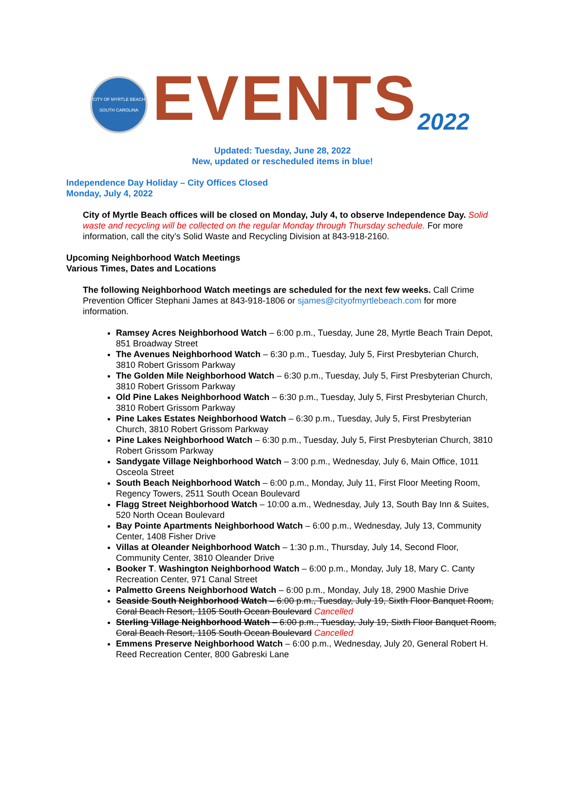CITY OF MYRTLE BEACH
SOUTH CAROLINA
EVENTS2022
Updated: Tuesday, June 28, 2022
New, updated or rescheduled items in blue!
Independence Day Holiday – City Offices Closed
Monday, July 4, 2022
City of Myrtle Beach offices will be closed on Monday, July 4, to observe Independence Day. Solid waste and recycling will be collected on the regular Monday through Thursday schedule. For more information, call the city’s Solid Waste and Recycling Division at 843-918-2160.
Upcoming Neighborhood Watch Meetings
Various Times, Dates and Locations
The following Neighborhood Watch meetings are scheduled for the next few weeks. Call Crime Prevention Officer Stephani James at 843-918-1806 or sjames@cityofmyrtlebeach.com for more information.
Ramsey Acres Neighborhood Watch – 6:00 p.m., Tuesday, June 28, Myrtle Beach Train Depot, 851 Broadway Street
The Avenues Neighborhood Watch – 6:30 p.m., Tuesday, July 5, First Presbyterian Church, 3810 Robert Grissom Parkway
The Golden Mile Neighborhood Watch – 6:30 p.m., Tuesday, July 5, First Presbyterian Church, 3810 Robert Grissom Parkway
Old Pine Lakes Neighborhood Watch – 6:30 p.m., Tuesday, July 5, First Presbyterian Church, 3810 Robert Grissom Parkway
Pine Lakes Estates Neighborhood Watch – 6:30 p.m., Tuesday, July 5, First Presbyterian Church, 3810 Robert Grissom Parkway
Pine Lakes Neighborhood Watch – 6:30 p.m., Tuesday, July 5, First Presbyterian Church, 3810 Robert Grissom Parkway
Sandygate Village Neighborhood Watch – 3:00 p.m., Wednesday, July 6, Main Office, 1011 Osceola Street
South Beach Neighborhood Watch – 6:00 p.m., Monday, July 11, First Floor Meeting Room, Regency Towers, 2511 South Ocean Boulevard
Flagg Street Neighborhood Watch – 10:00 a.m., Wednesday, July 13, South Bay Inn & Suites, 520 North Ocean Boulevard
Bay Pointe Apartments Neighborhood Watch – 6:00 p.m., Wednesday, July 13, Community Center, 1408 Fisher Drive
Villas at Oleander Neighborhood Watch – 1:30 p.m., Thursday, July 14, Second Floor, Community Center, 3810 Oleander Drive
Booker T. Washington Neighborhood Watch – 6:00 p.m., Monday, July 18, Mary C. Canty Recreation Center, 971 Canal Street
Palmetto Greens Neighborhood Watch – 6:00 p.m., Monday, July 18, 2900 Mashie Drive
Seaside South Neighborhood Watch – 6:00 p.m., Tuesday, July 19, Sixth Floor Banquet Room, Coral Beach Resort, 1105 South Ocean Boulevard Cancelled
Sterling Village Neighborhood Watch – 6:00 p.m., Tuesday, July 19, Sixth Floor Banquet Room, Coral Beach Resort, 1105 South Ocean Boulevard Cancelled
Emmens Preserve Neighborhood Watch – 6:00 p.m., Wednesday, July 20, General Robert H. Reed Recreation Center, 800 Gabreski Lane